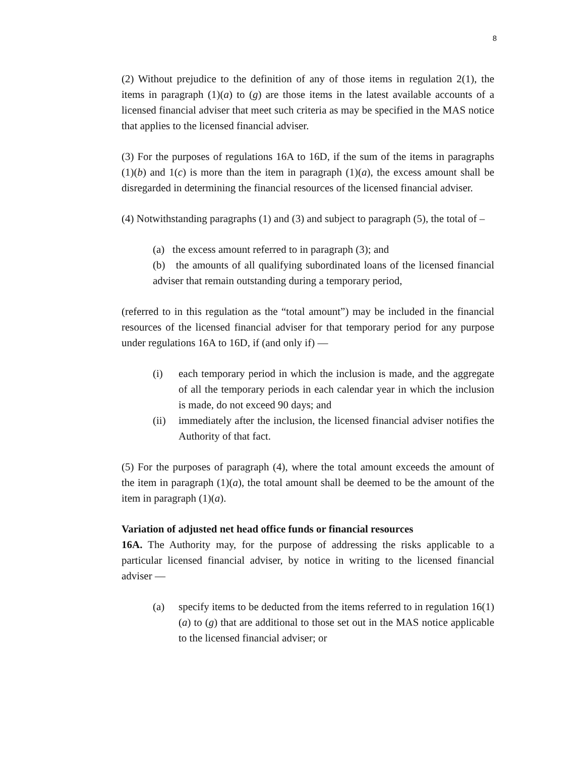8
(2) Without prejudice to the definition of any of those items in regulation 2(1), the items in paragraph (1)(a) to (g) are those items in the latest available accounts of a licensed financial adviser that meet such criteria as may be specified in the MAS notice that applies to the licensed financial adviser.
(3) For the purposes of regulations 16A to 16D, if the sum of the items in paragraphs (1)(b) and 1(c) is more than the item in paragraph (1)(a), the excess amount shall be disregarded in determining the financial resources of the licensed financial adviser.
(4) Notwithstanding paragraphs (1) and (3) and subject to paragraph (5), the total of –
(a) the excess amount referred to in paragraph (3); and
(b) the amounts of all qualifying subordinated loans of the licensed financial adviser that remain outstanding during a temporary period,
(referred to in this regulation as the “total amount”) may be included in the financial resources of the licensed financial adviser for that temporary period for any purpose under regulations 16A to 16D, if (and only if) —
(i) each temporary period in which the inclusion is made, and the aggregate of all the temporary periods in each calendar year in which the inclusion is made, do not exceed 90 days; and
(ii) immediately after the inclusion, the licensed financial adviser notifies the Authority of that fact.
(5) For the purposes of paragraph (4), where the total amount exceeds the amount of the item in paragraph (1)(a), the total amount shall be deemed to be the amount of the item in paragraph (1)(a).
Variation of adjusted net head office funds or financial resources
16A. The Authority may, for the purpose of addressing the risks applicable to a particular licensed financial adviser, by notice in writing to the licensed financial adviser —
(a) specify items to be deducted from the items referred to in regulation 16(1)(a) to (g) that are additional to those set out in the MAS notice applicable to the licensed financial adviser; or